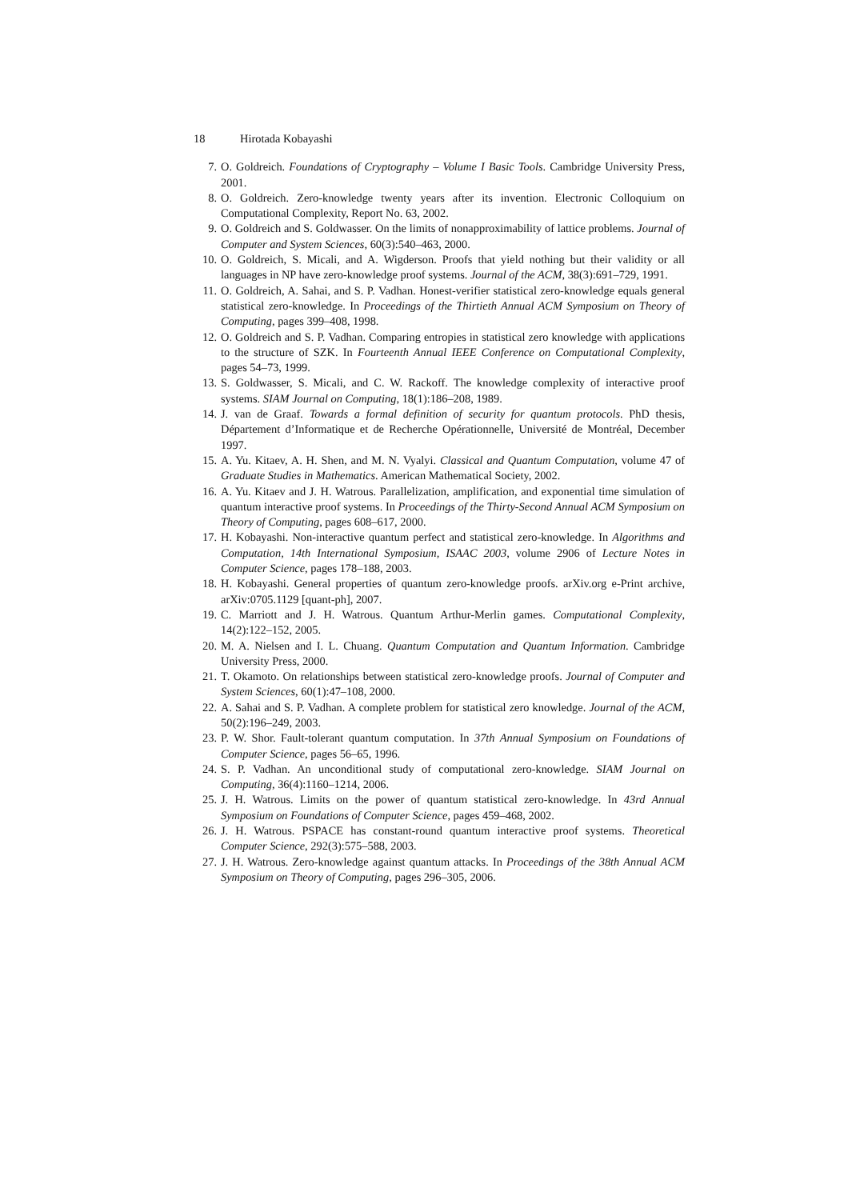18 Hirotada Kobayashi
7. O. Goldreich. Foundations of Cryptography – Volume I Basic Tools. Cambridge University Press, 2001.
8. O. Goldreich. Zero-knowledge twenty years after its invention. Electronic Colloquium on Computational Complexity, Report No. 63, 2002.
9. O. Goldreich and S. Goldwasser. On the limits of nonapproximability of lattice problems. Journal of Computer and System Sciences, 60(3):540–463, 2000.
10. O. Goldreich, S. Micali, and A. Wigderson. Proofs that yield nothing but their validity or all languages in NP have zero-knowledge proof systems. Journal of the ACM, 38(3):691–729, 1991.
11. O. Goldreich, A. Sahai, and S. P. Vadhan. Honest-verifier statistical zero-knowledge equals general statistical zero-knowledge. In Proceedings of the Thirtieth Annual ACM Symposium on Theory of Computing, pages 399–408, 1998.
12. O. Goldreich and S. P. Vadhan. Comparing entropies in statistical zero knowledge with applications to the structure of SZK. In Fourteenth Annual IEEE Conference on Computational Complexity, pages 54–73, 1999.
13. S. Goldwasser, S. Micali, and C. W. Rackoff. The knowledge complexity of interactive proof systems. SIAM Journal on Computing, 18(1):186–208, 1989.
14. J. van de Graaf. Towards a formal definition of security for quantum protocols. PhD thesis, Département d’Informatique et de Recherche Opérationnelle, Université de Montréal, December 1997.
15. A. Yu. Kitaev, A. H. Shen, and M. N. Vyalyi. Classical and Quantum Computation, volume 47 of Graduate Studies in Mathematics. American Mathematical Society, 2002.
16. A. Yu. Kitaev and J. H. Watrous. Parallelization, amplification, and exponential time simulation of quantum interactive proof systems. In Proceedings of the Thirty-Second Annual ACM Symposium on Theory of Computing, pages 608–617, 2000.
17. H. Kobayashi. Non-interactive quantum perfect and statistical zero-knowledge. In Algorithms and Computation, 14th International Symposium, ISAAC 2003, volume 2906 of Lecture Notes in Computer Science, pages 178–188, 2003.
18. H. Kobayashi. General properties of quantum zero-knowledge proofs. arXiv.org e-Print archive, arXiv:0705.1129 [quant-ph], 2007.
19. C. Marriott and J. H. Watrous. Quantum Arthur-Merlin games. Computational Complexity, 14(2):122–152, 2005.
20. M. A. Nielsen and I. L. Chuang. Quantum Computation and Quantum Information. Cambridge University Press, 2000.
21. T. Okamoto. On relationships between statistical zero-knowledge proofs. Journal of Computer and System Sciences, 60(1):47–108, 2000.
22. A. Sahai and S. P. Vadhan. A complete problem for statistical zero knowledge. Journal of the ACM, 50(2):196–249, 2003.
23. P. W. Shor. Fault-tolerant quantum computation. In 37th Annual Symposium on Foundations of Computer Science, pages 56–65, 1996.
24. S. P. Vadhan. An unconditional study of computational zero-knowledge. SIAM Journal on Computing, 36(4):1160–1214, 2006.
25. J. H. Watrous. Limits on the power of quantum statistical zero-knowledge. In 43rd Annual Symposium on Foundations of Computer Science, pages 459–468, 2002.
26. J. H. Watrous. PSPACE has constant-round quantum interactive proof systems. Theoretical Computer Science, 292(3):575–588, 2003.
27. J. H. Watrous. Zero-knowledge against quantum attacks. In Proceedings of the 38th Annual ACM Symposium on Theory of Computing, pages 296–305, 2006.